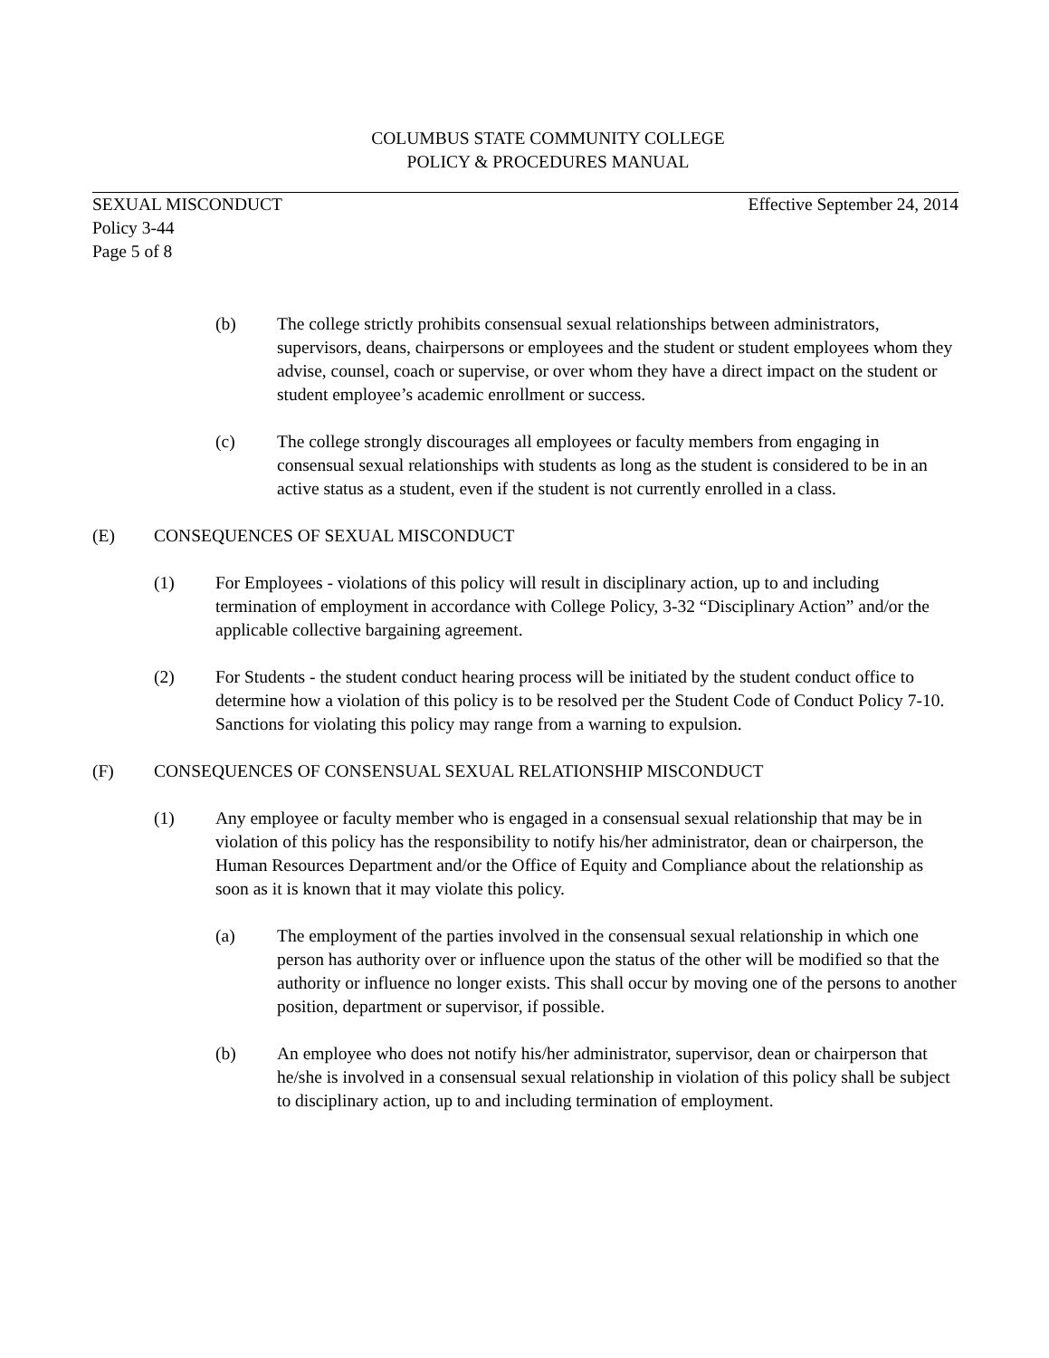COLUMBUS STATE COMMUNITY COLLEGE
POLICY & PROCEDURES MANUAL
SEXUAL MISCONDUCT Effective September 24, 2014
Policy 3-44
Page 5 of 8
(b) The college strictly prohibits consensual sexual relationships between administrators, supervisors, deans, chairpersons or employees and the student or student employees whom they advise, counsel, coach or supervise, or over whom they have a direct impact on the student or student employee’s academic enrollment or success.
(c) The college strongly discourages all employees or faculty members from engaging in consensual sexual relationships with students as long as the student is considered to be in an active status as a student, even if the student is not currently enrolled in a class.
(E) CONSEQUENCES OF SEXUAL MISCONDUCT
(1) For Employees - violations of this policy will result in disciplinary action, up to and including termination of employment in accordance with College Policy, 3-32 “Disciplinary Action” and/or the applicable collective bargaining agreement.
(2) For Students - the student conduct hearing process will be initiated by the student conduct office to determine how a violation of this policy is to be resolved per the Student Code of Conduct Policy 7-10. Sanctions for violating this policy may range from a warning to expulsion.
(F) CONSEQUENCES OF CONSENSUAL SEXUAL RELATIONSHIP MISCONDUCT
(1) Any employee or faculty member who is engaged in a consensual sexual relationship that may be in violation of this policy has the responsibility to notify his/her administrator, dean or chairperson, the Human Resources Department and/or the Office of Equity and Compliance about the relationship as soon as it is known that it may violate this policy.
(a) The employment of the parties involved in the consensual sexual relationship in which one person has authority over or influence upon the status of the other will be modified so that the authority or influence no longer exists. This shall occur by moving one of the persons to another position, department or supervisor, if possible.
(b) An employee who does not notify his/her administrator, supervisor, dean or chairperson that he/she is involved in a consensual sexual relationship in violation of this policy shall be subject to disciplinary action, up to and including termination of employment.